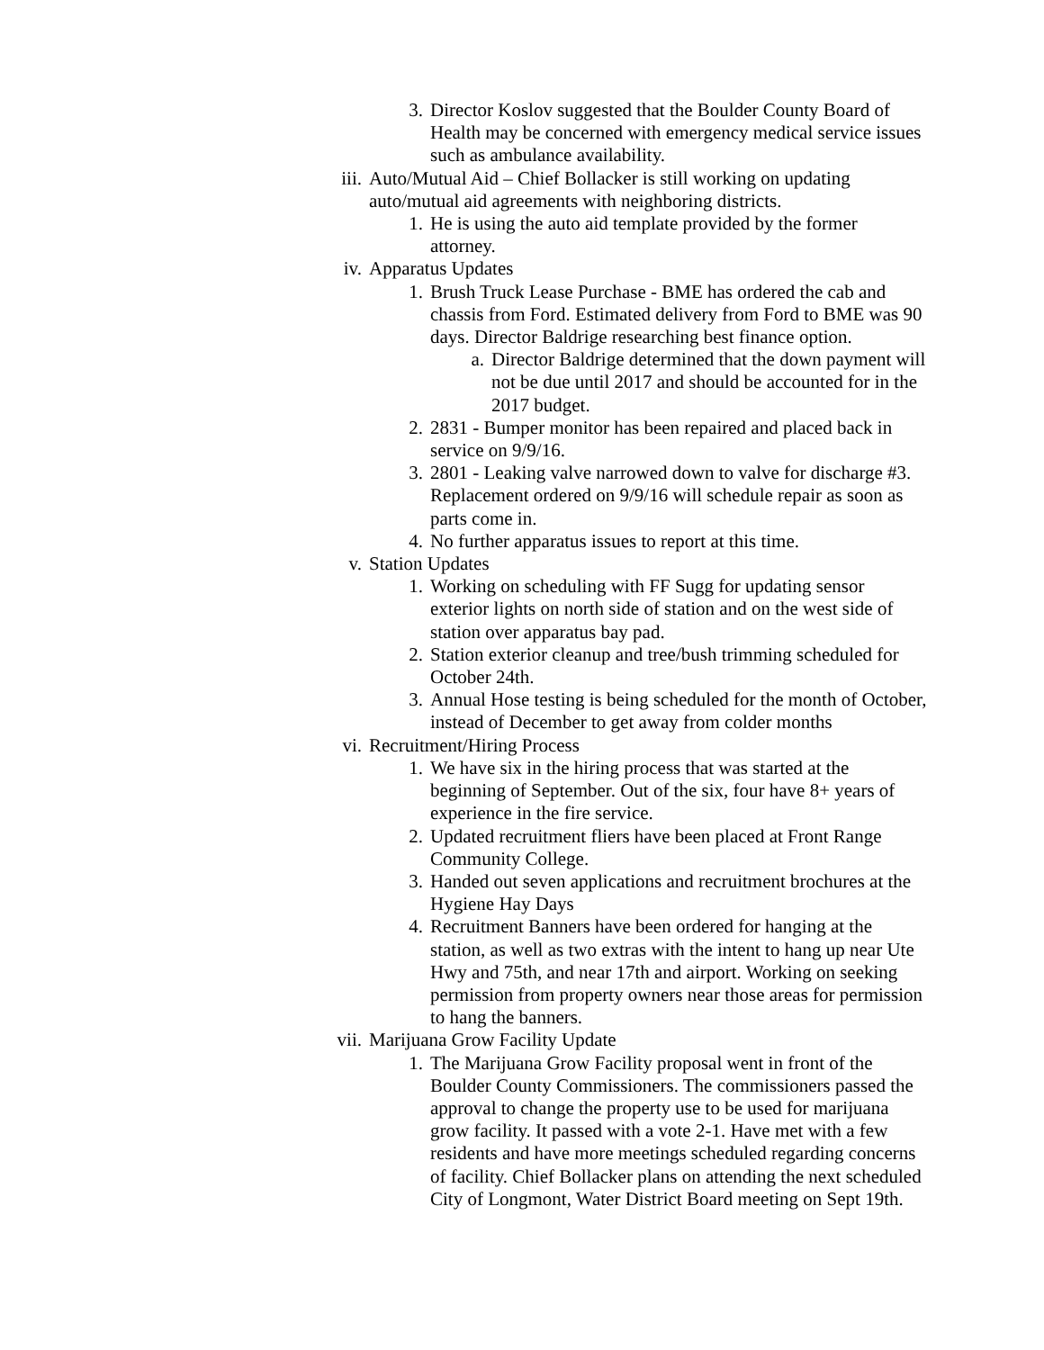3. Director Koslov suggested that the Boulder County Board of Health may be concerned with emergency medical service issues such as ambulance availability.
iii. Auto/Mutual Aid – Chief Bollacker is still working on updating auto/mutual aid agreements with neighboring districts.
1. He is using the auto aid template provided by the former attorney.
iv. Apparatus Updates
1. Brush Truck Lease Purchase - BME has ordered the cab and chassis from Ford. Estimated delivery from Ford to BME was 90 days. Director Baldrige researching best finance option.
a. Director Baldrige determined that the down payment will not be due until 2017 and should be accounted for in the 2017 budget.
2. 2831 - Bumper monitor has been repaired and placed back in service on 9/9/16.
3. 2801 - Leaking valve narrowed down to valve for discharge #3. Replacement ordered on 9/9/16 will schedule repair as soon as parts come in.
4. No further apparatus issues to report at this time.
v. Station Updates
1. Working on scheduling with FF Sugg for updating sensor exterior lights on north side of station and on the west side of station over apparatus bay pad.
2. Station exterior cleanup and tree/bush trimming scheduled for October 24th.
3. Annual Hose testing is being scheduled for the month of October, instead of December to get away from colder months
vi. Recruitment/Hiring Process
1. We have six in the hiring process that was started at the beginning of September. Out of the six, four have 8+ years of experience in the fire service.
2. Updated recruitment fliers have been placed at Front Range Community College.
3. Handed out seven applications and recruitment brochures at the Hygiene Hay Days
4. Recruitment Banners have been ordered for hanging at the station, as well as two extras with the intent to hang up near Ute Hwy and 75th, and near 17th and airport. Working on seeking permission from property owners near those areas for permission to hang the banners.
vii. Marijuana Grow Facility Update
1. The Marijuana Grow Facility proposal went in front of the Boulder County Commissioners. The commissioners passed the approval to change the property use to be used for marijuana grow facility. It passed with a vote 2-1. Have met with a few residents and have more meetings scheduled regarding concerns of facility. Chief Bollacker plans on attending the next scheduled City of Longmont, Water District Board meeting on Sept 19th.